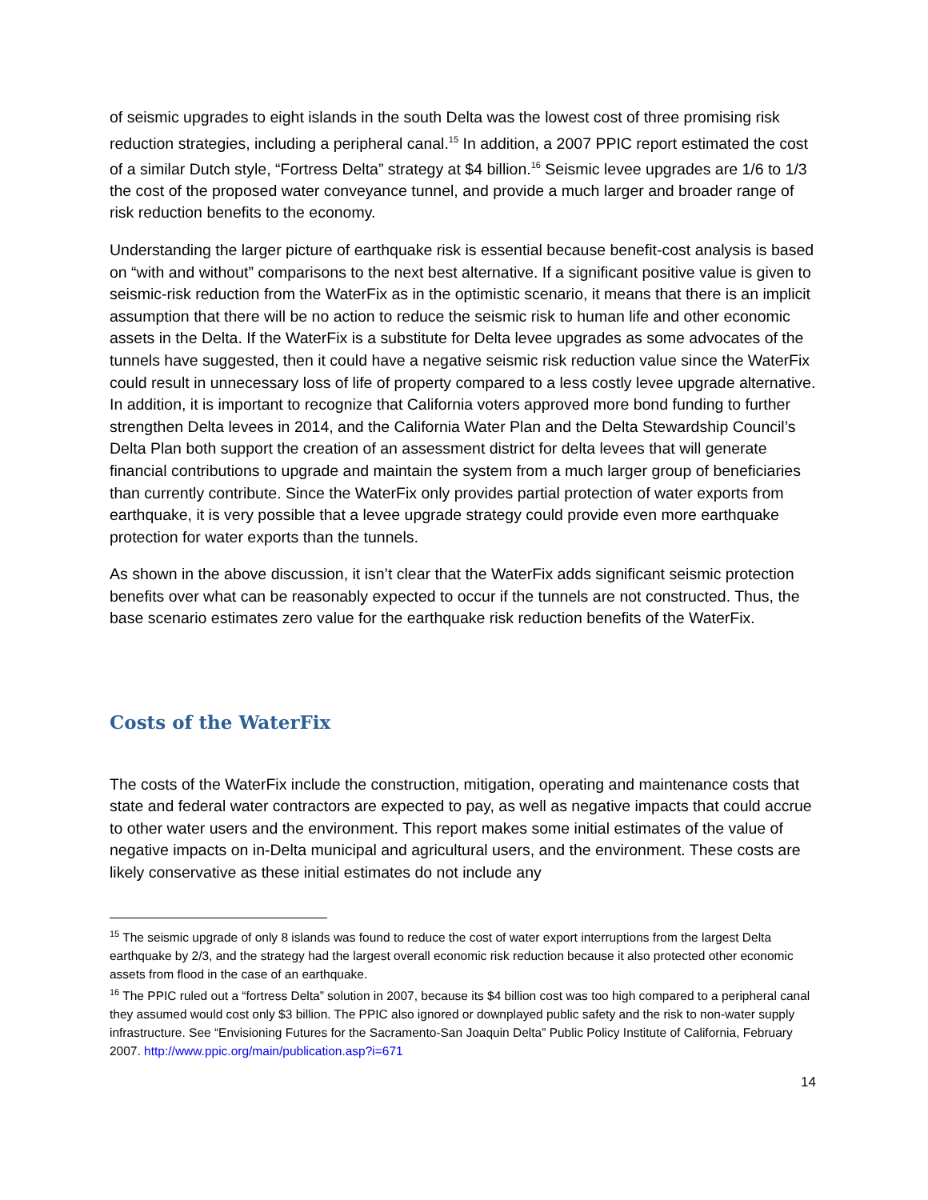of seismic upgrades to eight islands in the south Delta was the lowest cost of three promising risk reduction strategies, including a peripheral canal.<sup>15</sup> In addition, a 2007 PPIC report estimated the cost of a similar Dutch style, “Fortress Delta” strategy at $4 billion.<sup>16</sup> Seismic levee upgrades are 1/6 to 1/3 the cost of the proposed water conveyance tunnel, and provide a much larger and broader range of risk reduction benefits to the economy.
Understanding the larger picture of earthquake risk is essential because benefit-cost analysis is based on “with and without” comparisons to the next best alternative. If a significant positive value is given to seismic-risk reduction from the WaterFix as in the optimistic scenario, it means that there is an implicit assumption that there will be no action to reduce the seismic risk to human life and other economic assets in the Delta. If the WaterFix is a substitute for Delta levee upgrades as some advocates of the tunnels have suggested, then it could have a negative seismic risk reduction value since the WaterFix could result in unnecessary loss of life of property compared to a less costly levee upgrade alternative. In addition, it is important to recognize that California voters approved more bond funding to further strengthen Delta levees in 2014, and the California Water Plan and the Delta Stewardship Council’s Delta Plan both support the creation of an assessment district for delta levees that will generate financial contributions to upgrade and maintain the system from a much larger group of beneficiaries than currently contribute. Since the WaterFix only provides partial protection of water exports from earthquake, it is very possible that a levee upgrade strategy could provide even more earthquake protection for water exports than the tunnels.
As shown in the above discussion, it isn’t clear that the WaterFix adds significant seismic protection benefits over what can be reasonably expected to occur if the tunnels are not constructed. Thus, the base scenario estimates zero value for the earthquake risk reduction benefits of the WaterFix.
Costs of the WaterFix
The costs of the WaterFix include the construction, mitigation, operating and maintenance costs that state and federal water contractors are expected to pay, as well as negative impacts that could accrue to other water users and the environment. This report makes some initial estimates of the value of negative impacts on in-Delta municipal and agricultural users, and the environment. These costs are likely conservative as these initial estimates do not include any
<sup>15</sup> The seismic upgrade of only 8 islands was found to reduce the cost of water export interruptions from the largest Delta earthquake by 2/3, and the strategy had the largest overall economic risk reduction because it also protected other economic assets from flood in the case of an earthquake.
<sup>16</sup> The PPIC ruled out a “fortress Delta” solution in 2007, because its $4 billion cost was too high compared to a peripheral canal they assumed would cost only $3 billion. The PPIC also ignored or downplayed public safety and the risk to non-water supply infrastructure. See “Envisioning Futures for the Sacramento-San Joaquin Delta” Public Policy Institute of California, February 2007. http://www.ppic.org/main/publication.asp?i=671
14